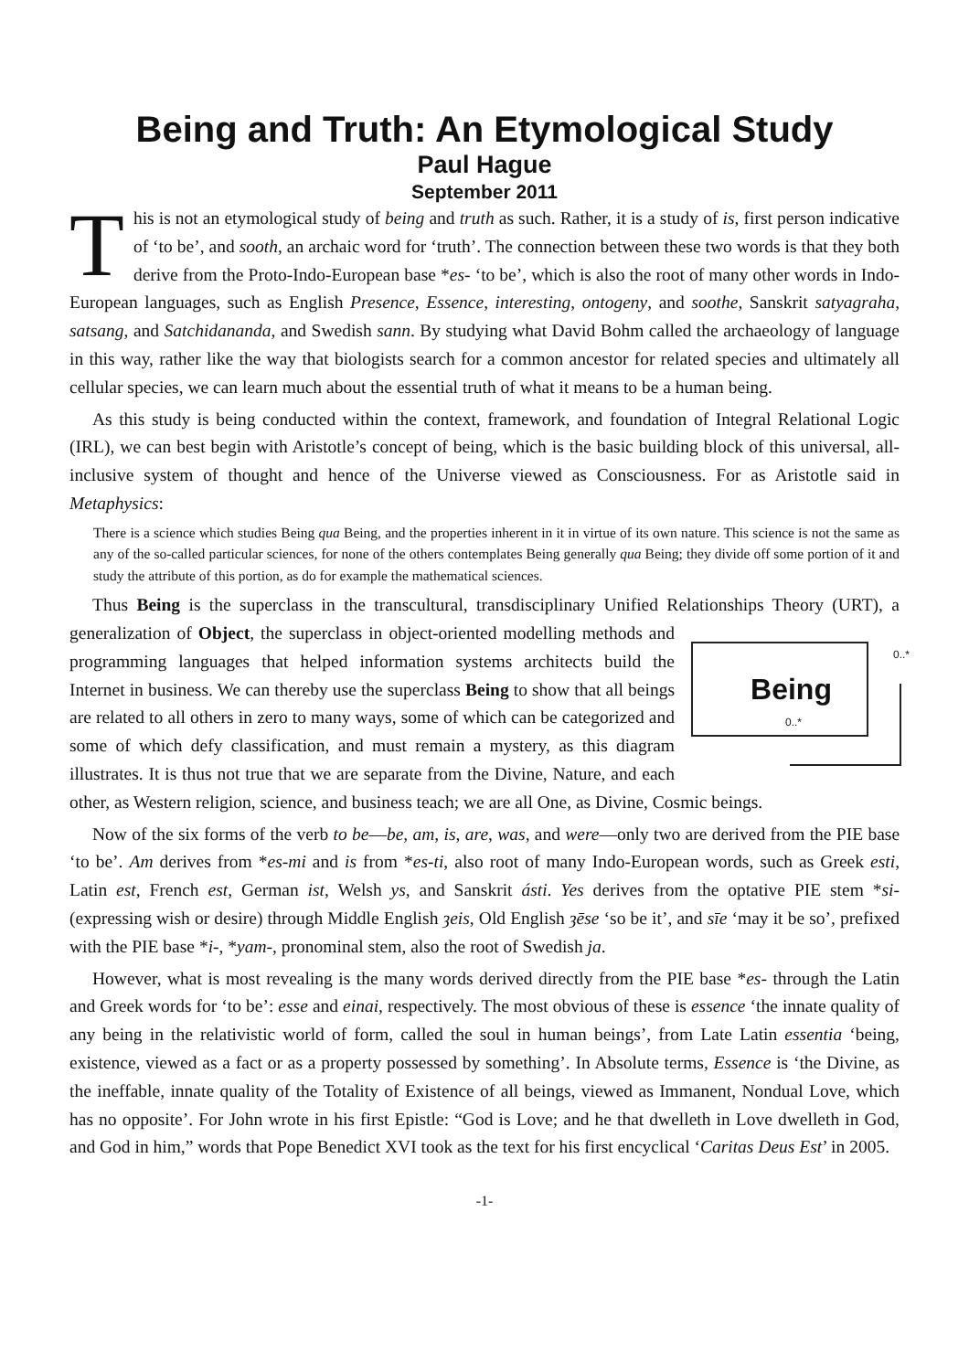Being and Truth: An Etymological Study
Paul Hague
September 2011
This is not an etymological study of being and truth as such. Rather, it is a study of is, first person indicative of ‘to be’, and sooth, an archaic word for ‘truth’. The connection between these two words is that they both derive from the Proto-Indo-European base *es- ‘to be’, which is also the root of many other words in Indo-European languages, such as English Presence, Essence, interesting, ontogeny, and soothe, Sanskrit satyagraha, satsang, and Satchidananda, and Swedish sann. By studying what David Bohm called the archaeology of language in this way, rather like the way that biologists search for a common ancestor for related species and ultimately all cellular species, we can learn much about the essential truth of what it means to be a human being.
As this study is being conducted within the context, framework, and foundation of Integral Relational Logic (IRL), we can best begin with Aristotle’s concept of being, which is the basic building block of this universal, all-inclusive system of thought and hence of the Universe viewed as Consciousness. For as Aristotle said in Metaphysics:
There is a science which studies Being qua Being, and the properties inherent in it in virtue of its own nature. This science is not the same as any of the so-called particular sciences, for none of the others contemplates Being generally qua Being; they divide off some portion of it and study the attribute of this portion, as do for example the mathematical sciences.
Thus Being is the superclass in the transcultural, transdisciplinary Unified Relationships Theory (URT), a generalization of Object, the superclass in object-oriented modelling Being 0..*
0..* methods and programming languages that helped information systems architects build the Internet in business. We can thereby use the superclass Being to show that all beings are related to all others in zero to many ways, some of which can be categorized and some of which defy classification, and must remain a mystery, as this diagram illustrates. It is thus not true that we are separate from the Divine, Nature, and each other, as Western religion, science, and business teach; we are all One, as Divine, Cosmic beings.
Now of the six forms of the verb to be—be, am, is, are, was, and were—only two are derived from the PIE base ‘to be’. Am derives from *es-mi and is from *es-ti, also root of many Indo-European words, such as Greek esti, Latin est, French est, German ist, Welsh ys, and Sanskrit ásti. Yes derives from the optative PIE stem *si- (expressing wish or desire) through Middle English ȝeis, Old English ȝēse ‘so be it’, and sīe ‘may it be so’, prefixed with the PIE base *i-, *yam-, pronominal stem, also the root of Swedish ja.
However, what is most revealing is the many words derived directly from the PIE base *es- through the Latin and Greek words for ‘to be’: esse and einai, respectively. The most obvious of these is essence ‘the innate quality of any being in the relativistic world of form, called the soul in human beings’, from Late Latin essentia ‘being, existence, viewed as a fact or as a property possessed by something’. In Absolute terms, Essence is ‘the Divine, as the ineffable, innate quality of the Totality of Existence of all beings, viewed as Immanent, Nondual Love, which has no opposite’. For John wrote in his first Epistle: “God is Love; and he that dwelleth in Love dwelleth in God, and God in him,” words that Pope Benedict XVI took as the text for his first encyclical ‘Caritas Deus Est’ in 2005.
-1-